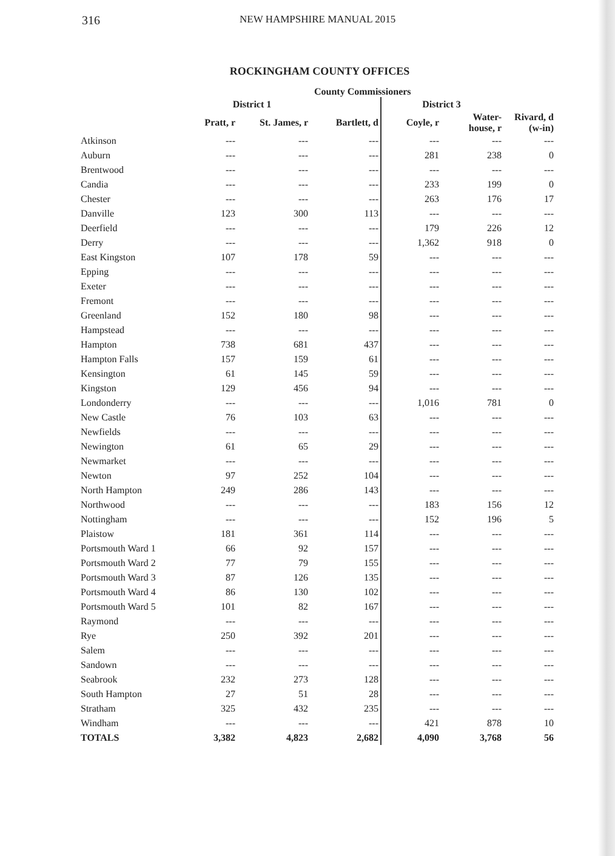316 NEW HAMPSHIRE MANUAL 2015
ROCKINGHAM COUNTY OFFICES
County Commissioners
| | District 1 | | | District 3 | | |
| --- | --- | --- | --- | --- | --- | --- |
| | Pratt, r | St. James, r | Bartlett, d | Coyle, r | Water- house, r | Rivard, d (w-in) |
| Atkinson | --- | --- | --- | --- | --- | --- |
| Auburn | --- | --- | --- | 281 | 238 | 0 |
| Brentwood | --- | --- | --- | --- | --- | --- |
| Candia | --- | --- | --- | 233 | 199 | 0 |
| Chester | --- | --- | --- | 263 | 176 | 17 |
| Danville | 123 | 300 | 113 | --- | --- | --- |
| Deerfield | --- | --- | --- | 179 | 226 | 12 |
| Derry | --- | --- | --- | 1,362 | 918 | 0 |
| East Kingston | 107 | 178 | 59 | --- | --- | --- |
| Epping | --- | --- | --- | --- | --- | --- |
| Exeter | --- | --- | --- | --- | --- | --- |
| Fremont | --- | --- | --- | --- | --- | --- |
| Greenland | 152 | 180 | 98 | --- | --- | --- |
| Hampstead | --- | --- | --- | --- | --- | --- |
| Hampton | 738 | 681 | 437 | --- | --- | --- |
| Hampton Falls | 157 | 159 | 61 | --- | --- | --- |
| Kensington | 61 | 145 | 59 | --- | --- | --- |
| Kingston | 129 | 456 | 94 | --- | --- | --- |
| Londonderry | --- | --- | --- | 1,016 | 781 | 0 |
| New Castle | 76 | 103 | 63 | --- | --- | --- |
| Newfields | --- | --- | --- | --- | --- | --- |
| Newington | 61 | 65 | 29 | --- | --- | --- |
| Newmarket | --- | --- | --- | --- | --- | --- |
| Newton | 97 | 252 | 104 | --- | --- | --- |
| North Hampton | 249 | 286 | 143 | --- | --- | --- |
| Northwood | --- | --- | --- | 183 | 156 | 12 |
| Nottingham | --- | --- | --- | 152 | 196 | 5 |
| Plaistow | 181 | 361 | 114 | --- | --- | --- |
| Portsmouth Ward 1 | 66 | 92 | 157 | --- | --- | --- |
| Portsmouth Ward 2 | 77 | 79 | 155 | --- | --- | --- |
| Portsmouth Ward 3 | 87 | 126 | 135 | --- | --- | --- |
| Portsmouth Ward 4 | 86 | 130 | 102 | --- | --- | --- |
| Portsmouth Ward 5 | 101 | 82 | 167 | --- | --- | --- |
| Raymond | --- | --- | --- | --- | --- | --- |
| Rye | 250 | 392 | 201 | --- | --- | --- |
| Salem | --- | --- | --- | --- | --- | --- |
| Sandown | --- | --- | --- | --- | --- | --- |
| Seabrook | 232 | 273 | 128 | --- | --- | --- |
| South Hampton | 27 | 51 | 28 | --- | --- | --- |
| Stratham | 325 | 432 | 235 | --- | --- | --- |
| Windham | --- | --- | --- | 421 | 878 | 10 |
| TOTALS | 3,382 | 4,823 | 2,682 | 4,090 | 3,768 | 56 |